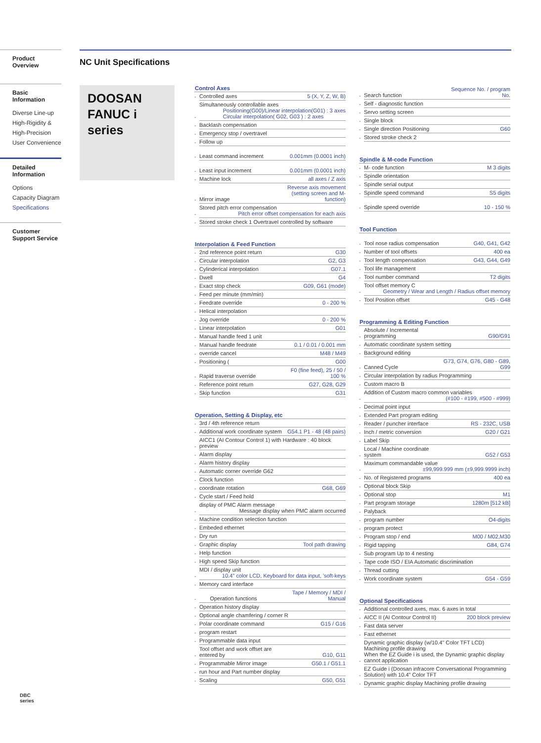Product Overview
Basic Information
Diverse Line-up
High-Rigidity &
High-Precision
User Convenience
Detailed Information
Options
Capacity Diagram
Specifications
Customer Support Service
DBC
series
NC Unit Specifications
DOOSAN
FANUC i series
| Control Axes | | |
| --- | --- | --- |
| - | Controlled axes | 5 (X, Y, Z, W, B) |
| - | Simultaneously controllable axes Positioning(G00)/Linear interpolation(G01) : 3 axes Circular interpolation( G02, G03 ) : 2 axes | |
| - | Backlash compensation | |
| - | Emergency stop / overtravel | |
| - | Follow up | |
| - | Least command increment | 0.001mm (0.0001 inch) |
| - | Least input increment | 0.001mm (0.0001 inch) |
| - | Machine lock | all axes / Z axis |
| - | Mirror image | Reverse axis movement (setting screen and M-function) |
| - | Stored pitch error compensation Pitch error offset compensation for each axis | |
| - | Stored stroke check 1 Overtravel controlled by software | |
| Interpolation & Feed Function | | |
| - | 2nd reference point return | G30 |
| - | Circular interpolation | G2, G3 |
| - | Cylinderical interpolation | G07.1 |
| - | Dwell | G4 |
| - | Exact stop check | G09, G61 (mode) |
| - | Feed per minute (mm/min) | |
| - | Feedrate override | 0 - 200 % |
| - | Helical interpolation | |
| - | Jog override | 0 - 200 % |
| - | Linear interpolation | G01 |
| - | Manual handle feed 1 unit | |
| - | Manual handle feedrate | 0.1 / 0.01 / 0.001 mm |
| - | override cancel | M48 / M49 |
| - | Positioning ( | G00 |
| - | Rapid traverse override | F0 (fine feed), 25 / 50 / 100 % |
| - | Reference point return | G27, G28, G29 |
| - | Skip function | G31 |
| Operation, Setting & Display, etc | | |
| - | 3rd / 4th reference return | |
| - | Additional work coordinate system | G54.1 P1 - 48 (48 pairs) |
| - | AICC1 (AI Contour Control 1) with Hardware : 40 block preview | |
| - | Alarm display | |
| - | Alarm history display | |
| - | Automatic corner override G62 | |
| - | Clock function | |
| - | coordinate rotation | G68, G69 |
| - | Cycle start / Feed hold | |
| - | display of PMC Alarm message Message display when PMC alarm occurred | |
| - | Machine condition selection function | |
| - | Embeded ethernet | |
| - | Dry run | |
| - | Graphic display | Tool path drawing |
| - | Help function | |
| - | High speed Skip function | |
| - | MDI / display unit 10.4" color LCD, Keyboard for data input, 'soft-keys | |
| - | Memory card interface | |
| - | Operation functions | Tape / Memory / MDI / Manual |
| - | Operation history display | |
| - | Optional angle chamfering / corner R | |
| - | Polar coordinate command | G15 / G16 |
| - | program restart | |
| - | Programmable data input | |
| - | Tool offset and work offset are entered by | G10, G11 |
| - | Programmable Mirror image | G50.1 / G51.1 |
| - | run hour and Part number display | |
| - | Scaling | G50, G51 |
| - | Search function | Sequence No. / program No. |
| - | Self - diagnostic function | |
| - | Servo setting screen | |
| - | Single block | |
| - | Single direction Positioning | G60 |
| - | Stored stroke check 2 | |
| Spindle & M-code Function | | |
| - | M- code function | M 3 digits |
| - | Spindle orientation | |
| - | Spindle serial output | |
| - | Spindle speed command | S5 digits |
| - | Spindle speed override | 10 - 150 % |
| Tool Function | | |
| - | Tool nose radius compensation | G40, G41, G42 |
| - | Number of tool offsets | 400 ea |
| - | Tool length compensation | G43, G44, G49 |
| - | Tool life management | |
| - | Tool number command | T2 digits |
| - | Tool offset memory C Geometry / Wear and Length / Radius offset memory | |
| - | Tool Position offset | G45 - G48 |
| Programming & Editing Function | | |
| - | Absolute / Incremental programming | G90/G91 |
| - | Automatic coordinate system setting | |
| - | Background editing | |
| - | Canned Cycle | G73, G74, G76, G80 - G89, G99 |
| - | Circular interpolation by radius Programming | |
| - | Custom macro B | |
| - | Addition of Custom macro common variables (#100 - #199, #500 - #999) | |
| - | Decimal point input | |
| - | Extended Part program editing | |
| - | Reader / puncher interface | RS - 232C, USB |
| - | Inch / metric conversion | G20 / G21 |
| - | Label Skip | |
| - | Local / Machine coordinate system | G52 / G53 |
| - | Maximum commandable value ±99,999.999 mm (±9,999.9999 inch) | |
| - | No. of Registered programs | 400 ea |
| - | Optional block Skip | |
| - | Optional stop | M1 |
| - | Part program storage | 1280m [512 kB] |
| - | Palyback | |
| - | program number | O4-digits |
| - | program protect | |
| - | Program stop / end | M00 / M02,M30 |
| - | Rigid tapping | G84, G74 |
| - | Sub program Up to 4 nesting | |
| - | Tape code ISO / EIA Automatic discrimination | |
| - | Thread cutting | |
| - | Work coordinate system | G54 - G59 |
| Optional Specifications | | |
| - | Additional controlled axes, max. 6 axes in total | |
| - | AICC II (AI Contour Control II) | 200 block preview |
| - | Fast data server | |
| - | Fast ethernet | |
| - | Dynamic graphic display (w/10.4" Color TFT LCD) Machining profile drawing When the EZ Guide i is used, the Dynamic graphic display cannot application | |
| - | EZ Guide i (Doosan infracore Conversational Programming Solution) with 10.4" Color TFT | |
| - | Dynamic graphic display Machining profile drawing | |